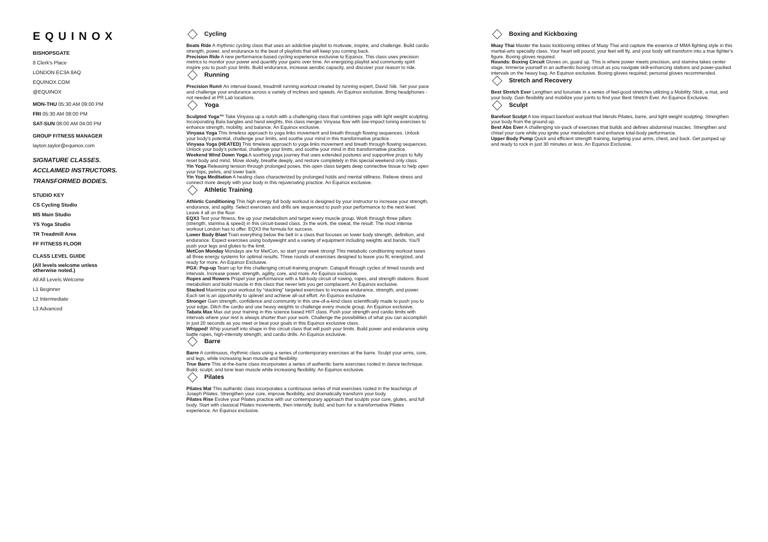EQUINOX
BISHOPSGATE
8 Clerk's Place
LONDON EC3A 8AQ
EQUINOX.COM
@EQUINOX
MON-THU 05:30 AM 09:00 PM
FRI 05:30 AM 08:00 PM
SAT-SUN 08:00 AM 04:00 PM
GROUP FITNESS MANAGER
layton.taylor@equinox.com
SIGNATURE CLASSES.
ACCLAIMED INSTRUCTORS.
TRANSFORMED BODIES.
STUDIO KEY
CS Cycling Studio
MS Main Studio
YS Yoga Studio
TR Treadmill Area
FF FITNESS FLOOR
CLASS LEVEL GUIDE
(All levels welcome unless
otherwise noted.)
All All Levels Welcome
L1 Beginner
L2 Intermediate
L3 Advanced
Cycling
Beats Ride A rhythmic cycling class that uses an addictive playlist to motivate, inspire, and challenge. Build cardio strength, power, and endurance to the beat of playlists that will keep you coming back.
Precision Ride A new performance-based cycling experience exclusive to Equinox. This class uses precision metrics to monitor your power and quantify your gains over time. An energizing playlist and community spirit inspire you to push your limits. Build endurance, increase aerobic capacity, and discover your reason to ride.
Running
Precision Run® An interval-based, treadmill running workout created by running expert, David Siik. Set your pace and challenge your endurance across a variety of inclines and speeds. An Equinox exclusive. Bring headphones - not needed at PR Lab locations.
Yoga
Sculpted Yoga™ Take Vinyasa up a notch with a challenging class that combines yoga with light weight sculpting. Incorporating Bala bangles and hand weights, this class merges Vinyasa flow with low-impact toning exercises to enhance strength, mobility, and balance. An Equinox exclusive.
Vinyasa Yoga This timeless approach to yoga links movement and breath through flowing sequences. Unlock your body's potential, challenge your limits, and soothe your mind in this transformative practice.
Vinyasa Yoga (HEATED) This timeless approach to yoga links movement and breath through flowing sequences. Unlock your body's potential, challenge your limits, and soothe your mind in this transformative practice.
Weekend Wind Down Yoga A soothing yoga journey that uses extended postures and supportive props to fully reset body and mind. Move slowly, breathe deeply, and restore completely in this special weekend only class.
Yin Yoga Releasing tension through prolonged poses, this open class targets deep connective tissue to help open your hips, pelvis, and lower back.
Yin Yoga Meditation A healing class characterized by prolonged holds and mental stillness. Relieve stress and connect more deeply with your body in this rejuvenating practice. An Equinox exclusive.
Athletic Training
Athletic Conditioning This high energy full body workout is designed by your instructor to increase your strength, endurance, and agility. Select exercises and drills are sequenced to push your performance to the next level. Leave it all on the floor.
EQX3 Test your fitness, fire up your metabolism and target every muscle group. Work through three pillars (strength, stamina & speed) in this circuit-based class. 3x the work, the sweat, the result. The most intense workout London has to offer. EQX3 the formula for success.
Lower Body Blast Train everything below the belt in a class that focuses on lower body strength, definition, and endurance. Expect exercises using bodyweight and a variety of equipment including weights and bands. You'll push your legs and glutes to the limit.
MetCon Monday Mondays are for MetCon, so start your week strong! This metabolic conditioning workout taxes all three energy systems for optimal results. Three rounds of exercises designed to leave you fit, energized, and ready for more. An Equinox Exclusive.
PGX: Pop-up Team up for this challenging circuit-training program. Catapult through cycles of timed rounds and intervals. Increase power, strength, agility, core, and more. An Equinox exclusive.
Ropes and Rowers Propel your performance with a full-body circuit of rowing, ropes, and strength stations. Boost metabolism and build muscle in this class that never lets you get complacent. An Equinox exclusive.
Stacked Maximize your workout by “stacking” targeted exercises to increase endurance, strength, and power. Each set is an opportunity to uplevel and achieve all-out effort. An Equinox exclusive.
Stronger Gain strength, confidence and community in this one-of-a-kind class scientifically made to push you to your edge. Ditch the cardio and use heavy weights to challenge every muscle group. An Equinox exclusive.
Tabata Max Max out your training in this science based HIIT class. Push your strength and cardio limits with intervals where your rest is always shorter than your work. Challenge the possibilities of what you can accomplish in just 20 seconds as you meet or beat your goals in this Equinox exclusive class.
Whipped! Whip yourself into shape in this circuit class that will push your limits. Build power and endurance using battle ropes, high-intensity strength, and cardio drills. An Equinox exclusive.
Barre
Barre A continuous, rhythmic class using a series of contemporary exercises at the barre. Sculpt your arms, core, and legs, while increasing lean muscle and flexibility.
True Barre This at-the-barre class incorporates a series of authentic barre exercises rooted in dance technique. Build, sculpt, and tone lean muscle while increasing flexibility. An Equinox exclusive.
Pilates
Pilates Mat This authentic class incorporates a continuous series of mat exercises rooted in the teachings of Joseph Pilates. Strengthen your core, improve flexibility, and dramatically transform your body.
Pilates Rise Evolve your Pilates practice with our contemporary approach that sculpts your core, glutes, and full body. Start with classical Pilates movements, then intensify, build, and burn for a transformative Pilates experience. An Equinox exclusive.
Boxing and Kickboxing
Muay Thai Master the basic kickboxing strikes of Muay Thai and capture the essence of MMA fighting style in this martial-arts specialty class. Your heart will pound, your feet will fly, and your body will transform into a true fighter's figure. Boxing gloves required.
Rounds: Boxing Circuit Gloves on, guard up. This is where power meets precision, and stamina takes center stage. Immerse yourself in an authentic boxing circuit as you navigate skill-enhancing stations and power-packed intervals on the heavy bag. An Equinox exclusive. Boxing gloves required; personal gloves recommended.
Stretch and Recovery
Best Stretch Ever Lengthen and luxuriate in a series of feel-good stretches utilizing a Mobility Stick, a mat, and your body. Gain flexibility and mobilize your joints to find your Best Stretch Ever. An Equinox Exclusive.
Sculpt
Barefoot Sculpt A low impact barefoot workout that blends Pilates, barre, and light weight sculpting. Strengthen your body from the ground up.
Best Abs Ever A challenging six-pack of exercises that builds and defines abdominal muscles. Strengthen and chisel your core while you ignite your metabolism and enhance total-body performance.
Upper Body Pump Quick and efficient strength training, targeting your arms, chest, and back. Get pumped up and ready to rock in just 30 minutes or less. An Equinox Exclusive.